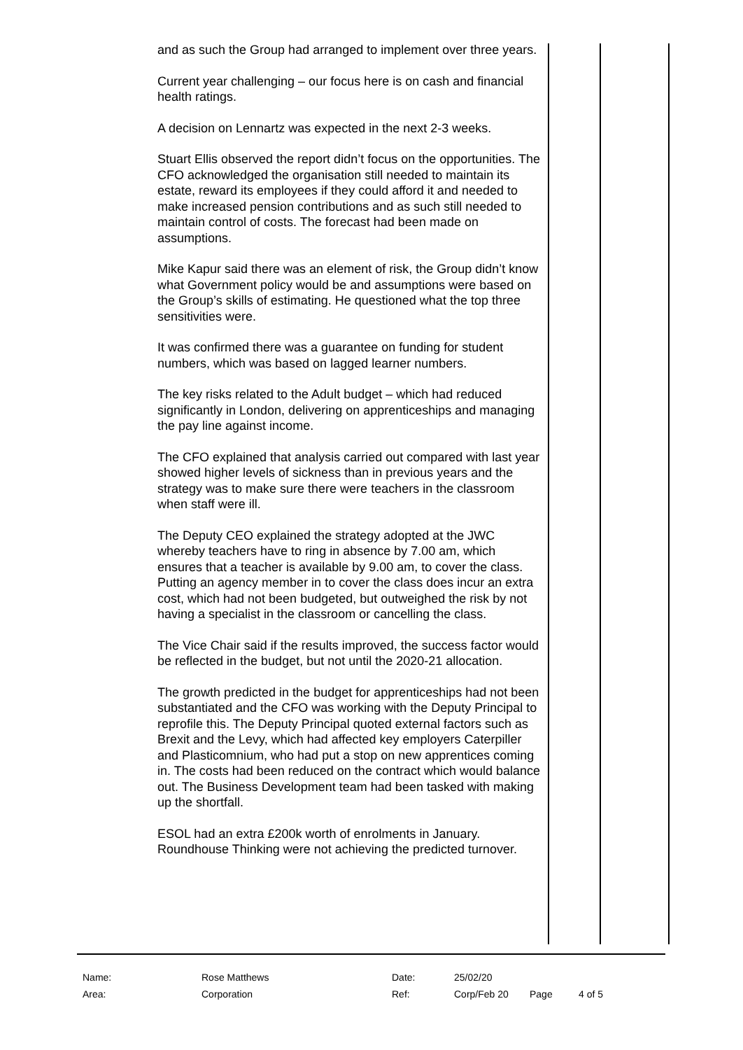and as such the Group had arranged to implement over three years.
Current year challenging – our focus here is on cash and financial health ratings.
A decision on Lennartz was expected in the next 2-3 weeks.
Stuart Ellis observed the report didn’t focus on the opportunities. The CFO acknowledged the organisation still needed to maintain its estate, reward its employees if they could afford it and needed to make increased pension contributions and as such still needed to maintain control of costs. The forecast had been made on assumptions.
Mike Kapur said there was an element of risk, the Group didn’t know what Government policy would be and assumptions were based on the Group’s skills of estimating. He questioned what the top three sensitivities were.
It was confirmed there was a guarantee on funding for student numbers, which was based on lagged learner numbers.
The key risks related to the Adult budget – which had reduced significantly in London, delivering on apprenticeships and managing the pay line against income.
The CFO explained that analysis carried out compared with last year showed higher levels of sickness than in previous years and the strategy was to make sure there were teachers in the classroom when staff were ill.
The Deputy CEO explained the strategy adopted at the JWC whereby teachers have to ring in absence by 7.00 am, which ensures that a teacher is available by 9.00 am, to cover the class. Putting an agency member in to cover the class does incur an extra cost, which had not been budgeted, but outweighed the risk by not having a specialist in the classroom or cancelling the class.
The Vice Chair said if the results improved, the success factor would be reflected in the budget, but not until the 2020-21 allocation.
The growth predicted in the budget for apprenticeships had not been substantiated and the CFO was working with the Deputy Principal to reprofile this. The Deputy Principal quoted external factors such as Brexit and the Levy, which had affected key employers Caterpiller and Plasticomnium, who had put a stop on new apprentices coming in. The costs had been reduced on the contract which would balance out. The Business Development team had been tasked with making up the shortfall.
ESOL had an extra £200k worth of enrolments in January. Roundhouse Thinking were not achieving the predicted turnover.
| Name: | Rose Matthews | Date: | 25/02/20 | | |
| Area: | Corporation | Ref: | Corp/Feb 20 | Page | 4 of 5 |